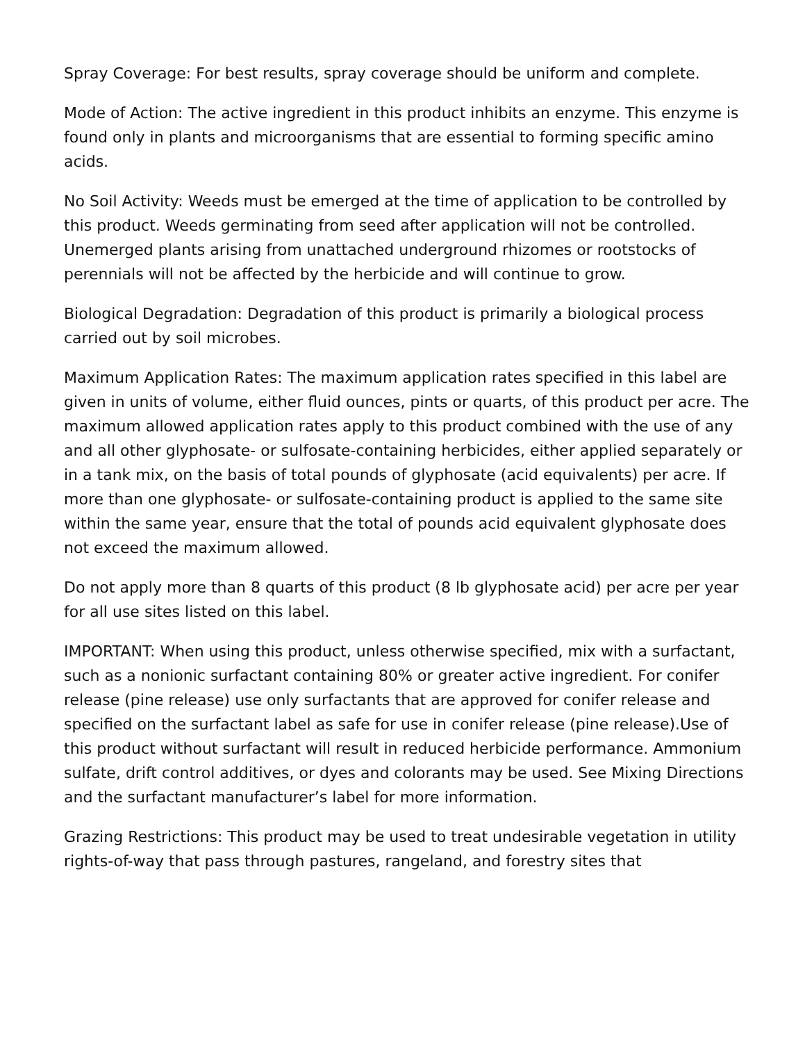Spray Coverage: For best results, spray coverage should be uniform and complete.
Mode of Action: The active ingredient in this product inhibits an enzyme. This enzyme is found only in plants and microorganisms that are essential to forming specific amino acids.
No Soil Activity: Weeds must be emerged at the time of application to be controlled by this product. Weeds germinating from seed after application will not be controlled. Unemerged plants arising from unattached underground rhizomes or rootstocks of perennials will not be affected by the herbicide and will continue to grow.
Biological Degradation: Degradation of this product is primarily a biological process carried out by soil microbes.
Maximum Application Rates: The maximum application rates specified in this label are given in units of volume, either fluid ounces, pints or quarts, of this product per acre. The maximum allowed application rates apply to this product combined with the use of any and all other glyphosate- or sulfosate-containing herbicides, either applied separately or in a tank mix, on the basis of total pounds of glyphosate (acid equivalents) per acre. If more than one glyphosate- or sulfosate-containing product is applied to the same site within the same year, ensure that the total of pounds acid equivalent glyphosate does not exceed the maximum allowed.
Do not apply more than 8 quarts of this product (8 lb glyphosate acid) per acre per year for all use sites listed on this label.
IMPORTANT: When using this product, unless otherwise specified, mix with a surfactant, such as a nonionic surfactant containing 80% or greater active ingredient. For conifer release (pine release) use only surfactants that are approved for conifer release and specified on the surfactant label as safe for use in conifer release (pine release).Use of this product without surfactant will result in reduced herbicide performance. Ammonium sulfate, drift control additives, or dyes and colorants may be used. See Mixing Directions and the surfactant manufacturer’s label for more information.
Grazing Restrictions: This product may be used to treat undesirable vegetation in utility rights-of-way that pass through pastures, rangeland, and forestry sites that